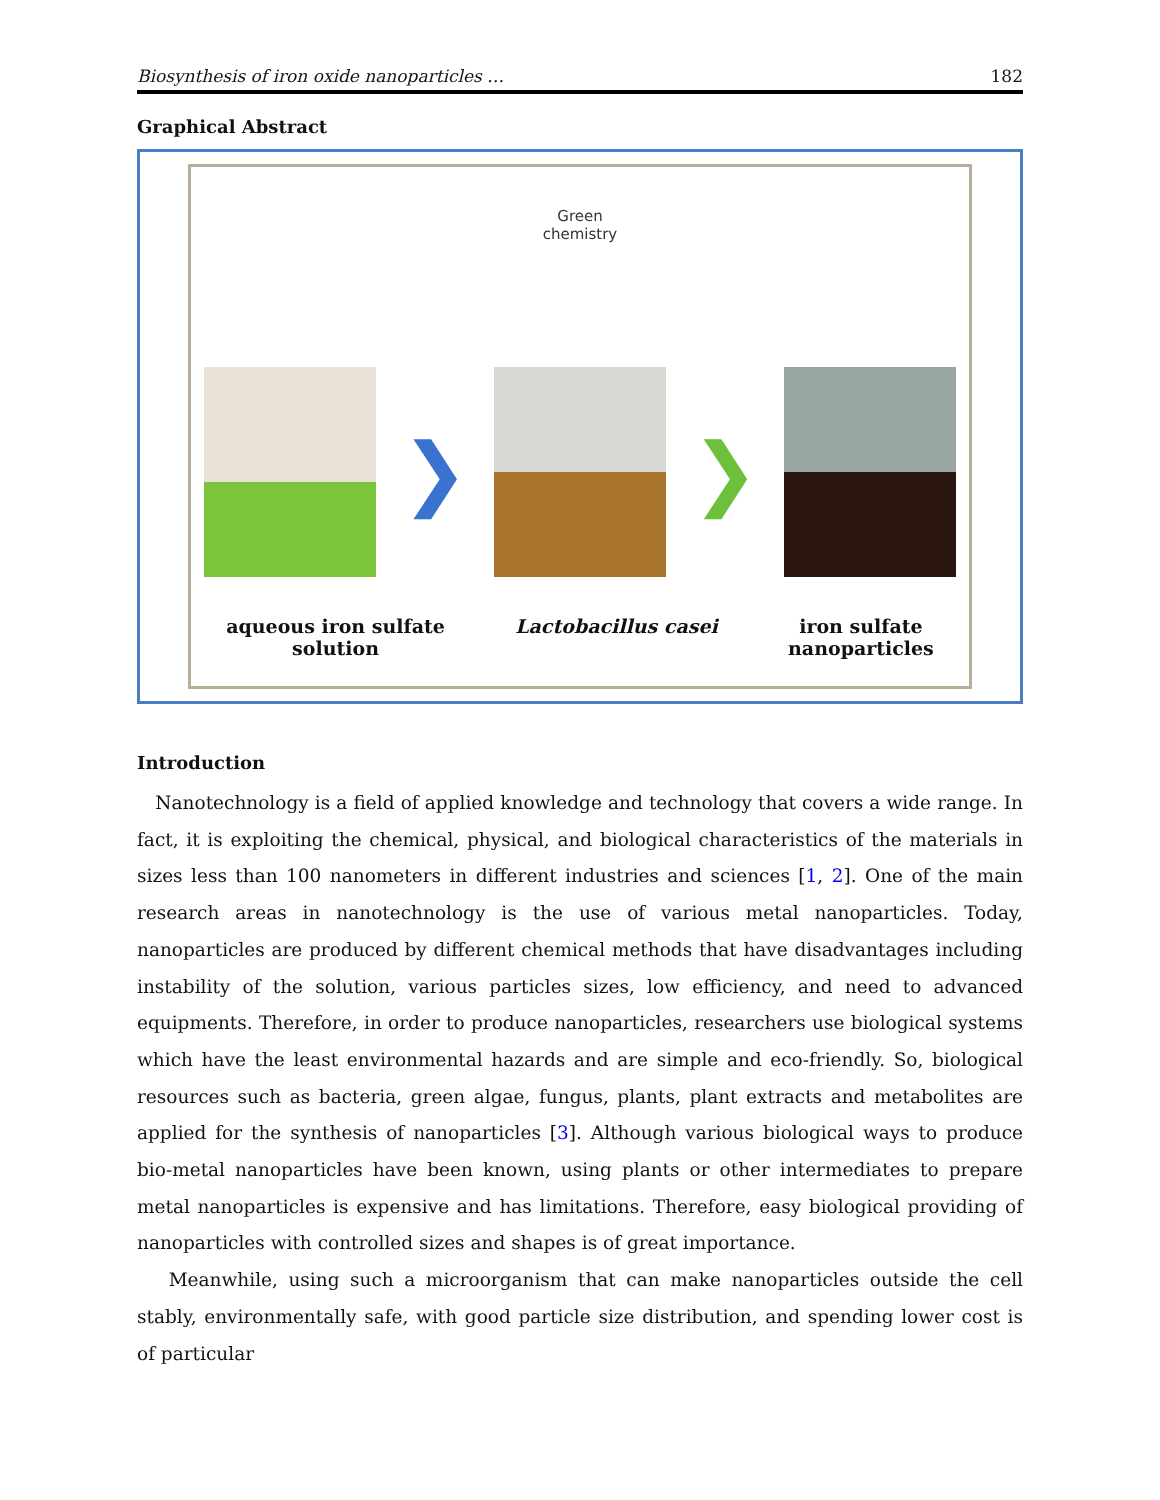Biosynthesis of iron oxide nanoparticles … 182
Graphical Abstract
Green
chemistry
❯ ❯
aqueous iron sulfate
solution
Lactobacillus casei iron sulfate
nanoparticles
Introduction
Nanotechnology is a field of applied knowledge and technology that covers a wide range. In fact, it is exploiting the chemical, physical, and biological characteristics of the materials in sizes less than 100 nanometers in different industries and sciences [1, 2]. One of the main research areas in nanotechnology is the use of various metal nanoparticles. Today, nanoparticles are produced by different chemical methods that have disadvantages including instability of the solution, various particles sizes, low efficiency, and need to advanced equipments. Therefore, in order to produce nanoparticles, researchers use biological systems which have the least environmental hazards and are simple and eco-friendly. So, biological resources such as bacteria, green algae, fungus, plants, plant extracts and metabolites are applied for the synthesis of nanoparticles [3]. Although various biological ways to produce bio-metal nanoparticles have been known, using plants or other intermediates to prepare metal nanoparticles is expensive and has limitations. Therefore, easy biological providing of nanoparticles with controlled sizes and shapes is of great importance.
Meanwhile, using such a microorganism that can make nanoparticles outside the cell stably, environmentally safe, with good particle size distribution, and spending lower cost is of particular